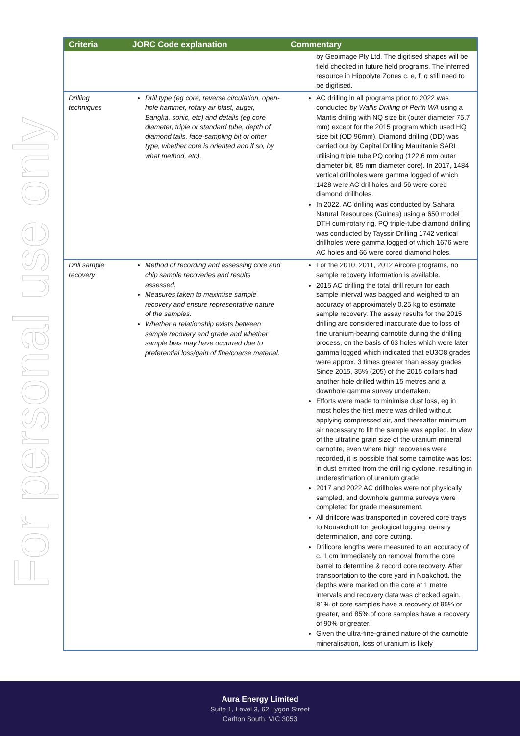For personal use only
| Criteria | JORC Code explanation | Commentary |
| --- | --- | --- |
| | | by Geoimage Pty Ltd. The digitised shapes will be field checked in future field programs. The inferred resource in Hippolyte Zones c, e, f, g still need to be digitised. |
| Drilling techniques | Drill type (eg core, reverse circulation, open-hole hammer, rotary air blast, auger, Bangka, sonic, etc) and details (eg core diameter, triple or standard tube, depth of diamond tails, face-sampling bit or other type, whether core is oriented and if so, by what method, etc). | AC drilling in all programs prior to 2022 was conducted by Wallis Drilling of Perth WA using a Mantis drillrig with NQ size bit (outer diameter 75.7 mm) except for the 2015 program which used HQ size bit (OD 96mm). Diamond drilling (DD) was carried out by Capital Drilling Mauritanie SARL utilising triple tube PQ coring (122.6 mm outer diameter bit, 85 mm diameter core). In 2017, 1484 vertical drillholes were gamma logged of which 1428 were AC drillholes and 56 were cored diamond drillholes. In 2022, AC drilling was conducted by Sahara Natural Resources (Guinea) using a 650 model DTH cum-rotary rig. PQ triple-tube diamond drilling was conducted by Tayssir Drilling 1742 vertical drillholes were gamma logged of which 1676 were AC holes and 66 were cored diamond holes. |
| Drill sample recovery | Method of recording and assessing core and chip sample recoveries and results assessed. Measures taken to maximise sample recovery and ensure representative nature of the samples. Whether a relationship exists between sample recovery and grade and whether sample bias may have occurred due to preferential loss/gain of fine/coarse material. | For the 2010, 2011, 2012 Aircore programs, no sample recovery information is available. 2015 AC drilling the total drill return for each sample interval was bagged and weighed to an accuracy of approximately 0.25 kg to estimate sample recovery. The assay results for the 2015 drilling are considered inaccurate due to loss of fine uranium-bearing carnotite during the drilling process, on the basis of 63 holes which were later gamma logged which indicated that eU3O8 grades were approx. 3 times greater than assay grades Since 2015, 35% (205) of the 2015 collars had another hole drilled within 15 metres and a downhole gamma survey undertaken. Efforts were made to minimise dust loss, eg in most holes the first metre was drilled without applying compressed air, and thereafter minimum air necessary to lift the sample was applied. In view of the ultrafine grain size of the uranium mineral carnotite, even where high recoveries were recorded, it is possible that some carnotite was lost in dust emitted from the drill rig cyclone. resulting in underestimation of uranium grade 2017 and 2022 AC drillholes were not physically sampled, and downhole gamma surveys were completed for grade measurement. All drillcore was transported in covered core trays to Nouakchott for geological logging, density determination, and core cutting. Drillcore lengths were measured to an accuracy of c. 1 cm immediately on removal from the core barrel to determine & record core recovery. After transportation to the core yard in Noakchott, the depths were marked on the core at 1 metre intervals and recovery data was checked again. 81% of core samples have a recovery of 95% or greater, and 85% of core samples have a recovery of 90% or greater. Given the ultra-fine-grained nature of the carnotite mineralisation, loss of uranium is likely |
Aura Energy Limited
Suite 1, Level 3, 62 Lygon Street
Carlton South, VIC 3053